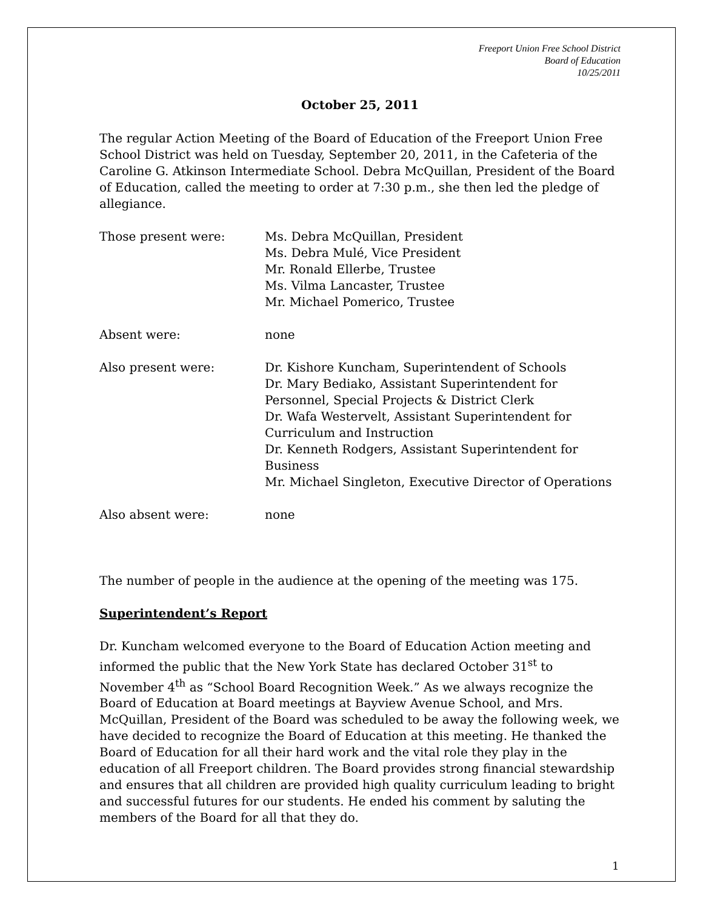Freeport Union Free School District
Board of Education
10/25/2011
October 25, 2011
The regular Action Meeting of the Board of Education of the Freeport Union Free School District was held on Tuesday, September 20, 2011, in the Cafeteria of the Caroline G. Atkinson Intermediate School. Debra McQuillan, President of the Board of Education, called the meeting to order at 7:30 p.m., she then led the pledge of allegiance.
Those present were: Ms. Debra McQuillan, President
Ms. Debra Mulé, Vice President
Mr. Ronald Ellerbe, Trustee
Ms. Vilma Lancaster, Trustee
Mr. Michael Pomerico, Trustee
Absent were: none
Also present were: Dr. Kishore Kuncham, Superintendent of Schools
Dr. Mary Bediako, Assistant Superintendent for Personnel, Special Projects & District Clerk
Dr. Wafa Westervelt, Assistant Superintendent for Curriculum and Instruction
Dr. Kenneth Rodgers, Assistant Superintendent for Business
Mr. Michael Singleton, Executive Director of Operations
Also absent were: none
The number of people in the audience at the opening of the meeting was 175.
Superintendent’s Report
Dr. Kuncham welcomed everyone to the Board of Education Action meeting and informed the public that the New York State has declared October 31<sup>st</sup> to November 4<sup>th</sup> as “School Board Recognition Week.” As we always recognize the Board of Education at Board meetings at Bayview Avenue School, and Mrs. McQuillan, President of the Board was scheduled to be away the following week, we have decided to recognize the Board of Education at this meeting. He thanked the Board of Education for all their hard work and the vital role they play in the education of all Freeport children. The Board provides strong financial stewardship and ensures that all children are provided high quality curriculum leading to bright and successful futures for our students. He ended his comment by saluting the members of the Board for all that they do.
1